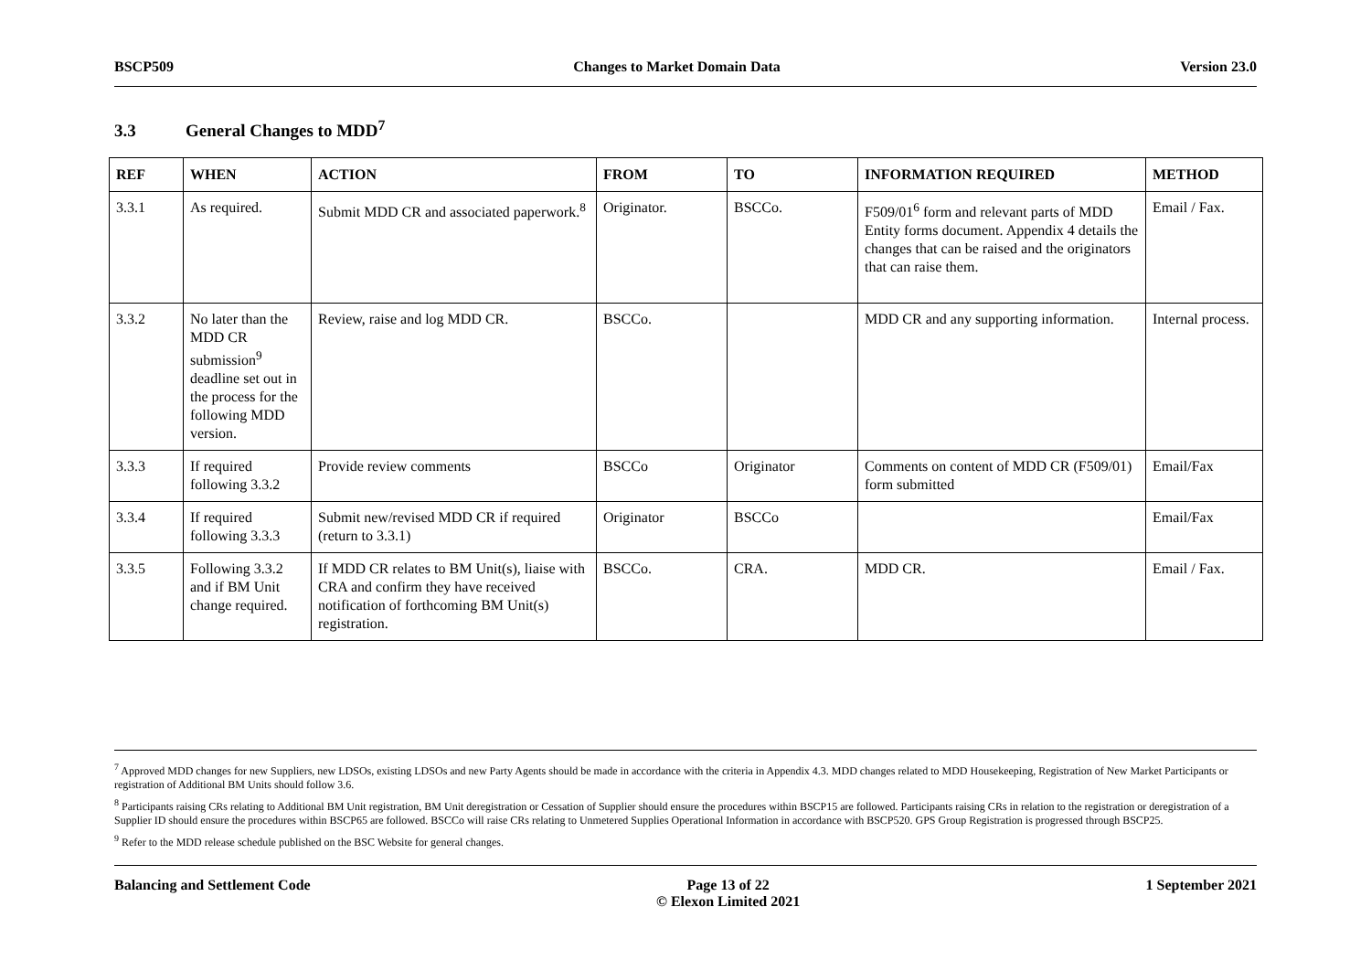BSCP509 Changes to Market Domain Data Version 23.0
3.3 General Changes to MDD<sup>7</sup>
| REF | WHEN | ACTION | FROM | TO | INFORMATION REQUIRED | METHOD |
| --- | --- | --- | --- | --- | --- | --- |
| 3.3.1 | As required. | Submit MDD CR and associated paperwork.<sup>8</sup> | Originator. | BSCCo. | F509/01<sup>6</sup> form and relevant parts of MDD Entity forms document. Appendix 4 details the changes that can be raised and the originators that can raise them. | Email / Fax. |
| 3.3.2 | No later than the MDD CR submission<sup>9</sup> deadline set out in the process for the following MDD version. | Review, raise and log MDD CR. | BSCCo. | | MDD CR and any supporting information. | Internal process. |
| 3.3.3 | If required following 3.3.2 | Provide review comments | BSCCo | Originator | Comments on content of MDD CR (F509/01) form submitted | Email/Fax |
| 3.3.4 | If required following 3.3.3 | Submit new/revised MDD CR if required (return to 3.3.1) | Originator | BSCCo | | Email/Fax |
| 3.3.5 | Following 3.3.2 and if BM Unit change required. | If MDD CR relates to BM Unit(s), liaise with CRA and confirm they have received notification of forthcoming BM Unit(s) registration. | BSCCo. | CRA. | MDD CR. | Email / Fax. |
<sup>7</sup> Approved MDD changes for new Suppliers, new LDSOs, existing LDSOs and new Party Agents should be made in accordance with the criteria in Appendix 4.3. MDD changes related to MDD Housekeeping, Registration of New Market Participants or registration of Additional BM Units should follow 3.6.
<sup>8</sup> Participants raising CRs relating to Additional BM Unit registration, BM Unit deregistration or Cessation of Supplier should ensure the procedures within BSCP15 are followed. Participants raising CRs in relation to the registration or deregistration of a Supplier ID should ensure the procedures within BSCP65 are followed. BSCCo will raise CRs relating to Unmetered Supplies Operational Information in accordance with BSCP520. GPS Group Registration is progressed through BSCP25.
<sup>9</sup> Refer to the MDD release schedule published on the BSC Website for general changes.
Balancing and Settlement Code Page 13 of 22
© Elexon Limited 2021 1 September 2021